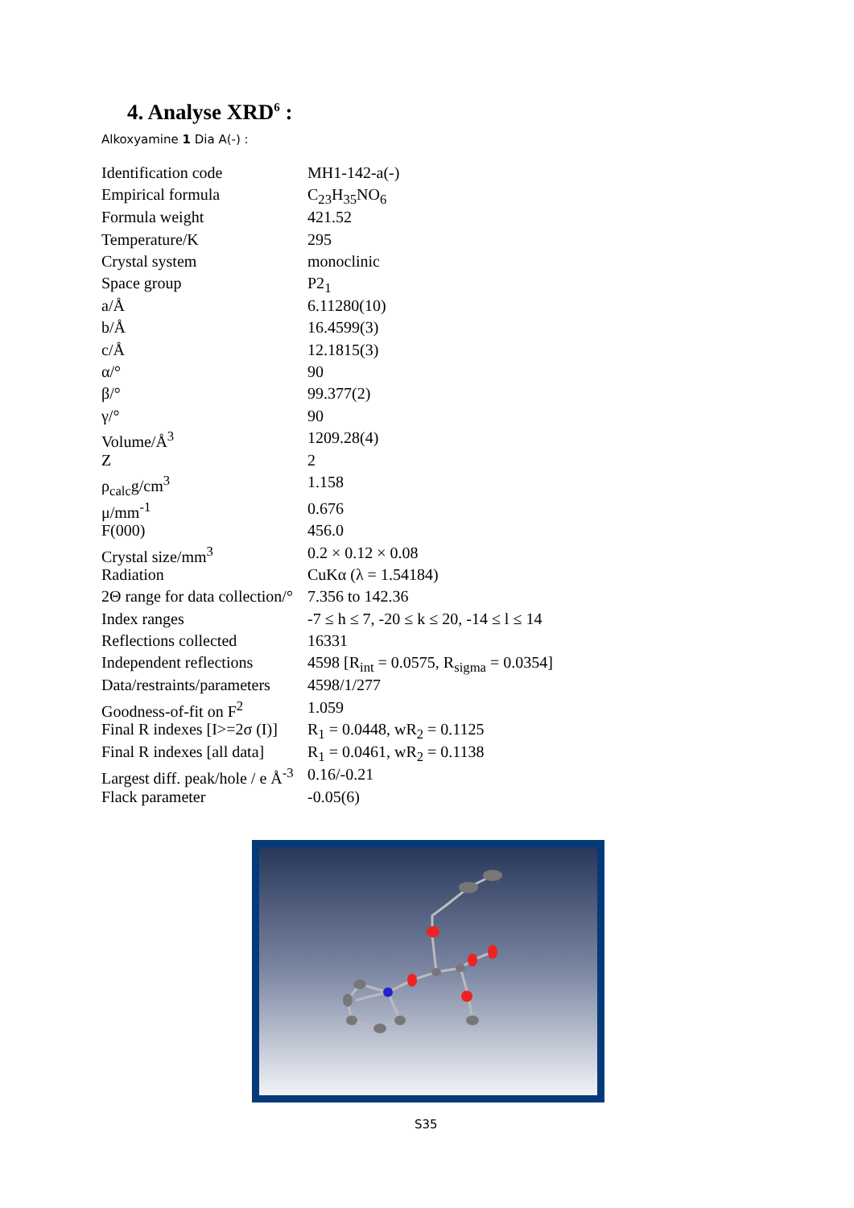4. Analyse XRD<sup>6</sup> :
Alkoxyamine 1 Dia A(-) :
| Identification code | MH1-142-a(-) |
| Empirical formula | C<sub>23</sub>H<sub>35</sub>NO<sub>6</sub> |
| Formula weight | 421.52 |
| Temperature/K | 295 |
| Crystal system | monoclinic |
| Space group | P2<sub>1</sub> |
| a/Å | 6.11280(10) |
| b/Å | 16.4599(3) |
| c/Å | 12.1815(3) |
| α/° | 90 |
| β/° | 99.377(2) |
| γ/° | 90 |
| Volume/Å<sup>3</sup> | 1209.28(4) |
| Z | 2 |
| ρ<sub>calc</sub>g/cm<sup>3</sup> | 1.158 |
| μ/mm<sup>-1</sup> | 0.676 |
| F(000) | 456.0 |
| Crystal size/mm<sup>3</sup> | 0.2 × 0.12 × 0.08 |
| Radiation | CuKα (λ = 1.54184) |
| 2Θ range for data collection/° | 7.356 to 142.36 |
| Index ranges | -7 ≤ h ≤ 7, -20 ≤ k ≤ 20, -14 ≤ l ≤ 14 |
| Reflections collected | 16331 |
| Independent reflections | 4598 [R<sub>int</sub> = 0.0575, R<sub>sigma</sub> = 0.0354] |
| Data/restraints/parameters | 4598/1/277 |
| Goodness-of-fit on F<sup>2</sup> | 1.059 |
| Final R indexes [I>=2σ (I)] | R<sub>1</sub> = 0.0448, wR<sub>2</sub> = 0.1125 |
| Final R indexes [all data] | R<sub>1</sub> = 0.0461, wR<sub>2</sub> = 0.1138 |
| Largest diff. peak/hole / e Å<sup>-3</sup> | 0.16/-0.21 |
| Flack parameter | -0.05(6) |
S35